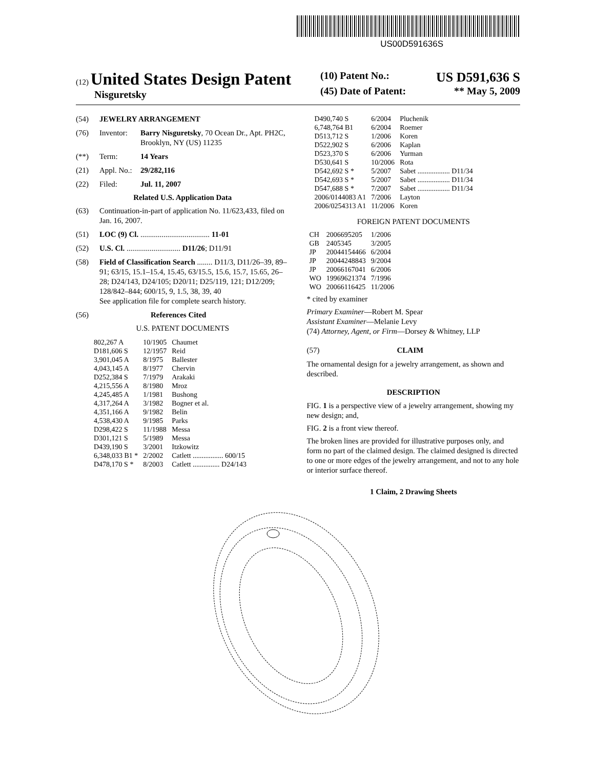US00D591636S
(12) United States Design Patent
Nisguretsky
(10) Patent No.: US D591,636 S
(45) Date of Patent: ** May 5, 2009
(54) JEWELRY ARRANGEMENT
(76) Inventor: Barry Nisguretsky, 70 Ocean Dr., Apt. PH2C, Brooklyn, NY (US) 11235
(**) Term: 14 Years
(21) Appl. No.: 29/282,116
(22) Filed: Jul. 11, 2007
Related U.S. Application Data
(63) Continuation-in-part of application No. 11/623,433, filed on Jan. 16, 2007.
(51) LOC (9) Cl. .................................... 11-01
(52) U.S. Cl. ............................ D11/26; D11/91
(58) Field of Classification Search ........ D11/3, D11/26–39, 89–91; 63/15, 15.1–15.4, 15.45, 63/15.5, 15.6, 15.7, 15.65, 26–28; D24/143, D24/105; D20/11; D25/119, 121; D12/209; 128/842–844; 600/15, 9, 1.5, 38, 39, 40
See application file for complete search history.
(56) References Cited
U.S. PATENT DOCUMENTS
| 802,267 A | 10/1905 | Chaumet |
| D181,606 S | 12/1957 | Reid |
| 3,901,045 A | 8/1975 | Ballester |
| 4,043,145 A | 8/1977 | Chervin |
| D252,384 S | 7/1979 | Arakaki |
| 4,215,556 A | 8/1980 | Mroz |
| 4,245,485 A | 1/1981 | Bushong |
| 4,317,264 A | 3/1982 | Bogner et al. |
| 4,351,166 A | 9/1982 | Belin |
| 4,538,430 A | 9/1985 | Parks |
| D298,422 S | 11/1988 | Messa |
| D301,121 S | 5/1989 | Messa |
| D439,190 S | 3/2001 | Itzkowitz |
| 6,348,033 B1 * | 2/2002 | Catlett ................. 600/15 |
| D478,170 S * | 8/2003 | Catlett ............... D24/143 |
| D490,740 S | 6/2004 | Pluchenik |
| 6,748,764 B1 | 6/2004 | Roemer |
| D513,712 S | 1/2006 | Koren |
| D522,902 S | 6/2006 | Kaplan |
| D523,370 S | 6/2006 | Yurman |
| D530,641 S | 10/2006 | Rota |
| D542,692 S * | 5/2007 | Sabet .................. D11/34 |
| D542,693 S * | 5/2007 | Sabet .................. D11/34 |
| D547,688 S * | 7/2007 | Sabet .................. D11/34 |
| 2006/0144083 A1 | 7/2006 | Layton |
| 2006/0254313 A1 | 11/2006 | Koren |
FOREIGN PATENT DOCUMENTS
| CH | 2006695205 | 1/2006 |
| GB | 2405345 | 3/2005 |
| JP | 20044154466 | 6/2004 |
| JP | 20044248843 | 9/2004 |
| JP | 20066167041 | 6/2006 |
| WO | 19969621374 | 7/1996 |
| WO | 20066116425 | 11/2006 |
* cited by examiner
Primary Examiner—Robert M. Spear
Assistant Examiner—Melanie Levy
(74) Attorney, Agent, or Firm—Dorsey & Whitney, LLP
(57) CLAIM
The ornamental design for a jewelry arrangement, as shown and described.
DESCRIPTION
FIG. 1 is a perspective view of a jewelry arrangement, showing my new design; and,
FIG. 2 is a front view thereof.
The broken lines are provided for illustrative purposes only, and form no part of the claimed design. The claimed designed is directed to one or more edges of the jewelry arrangement, and not to any hole or interior surface thereof.
1 Claim, 2 Drawing Sheets